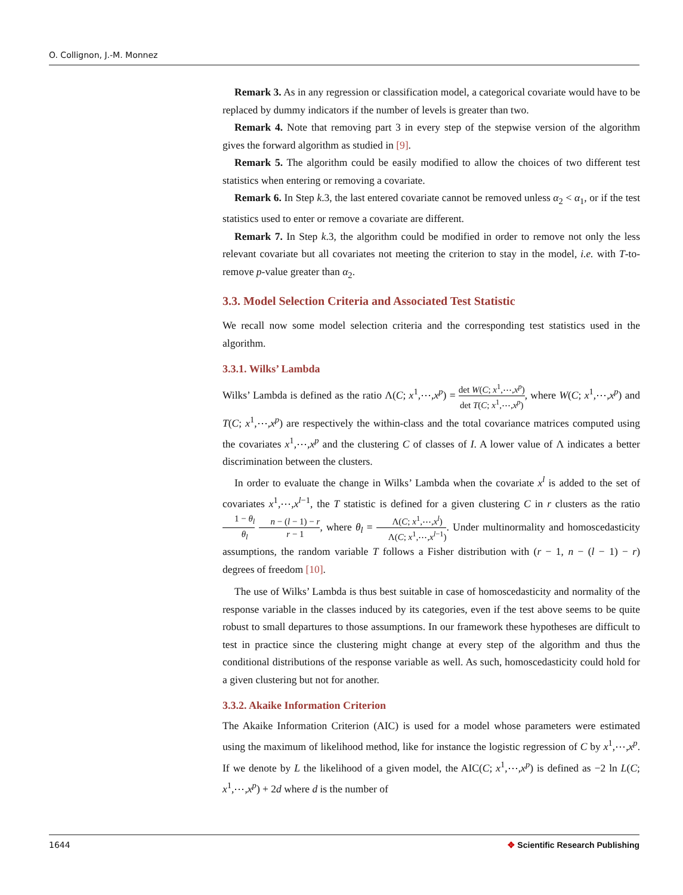O. Collignon, J.-M. Monnez
Remark 3. As in any regression or classification model, a categorical covariate would have to be replaced by dummy indicators if the number of levels is greater than two.
Remark 4. Note that removing part 3 in every step of the stepwise version of the algorithm gives the forward algorithm as studied in [9].
Remark 5. The algorithm could be easily modified to allow the choices of two different test statistics when entering or removing a covariate.
Remark 6. In Step k.3, the last entered covariate cannot be removed unless α<sub>2</sub> < α<sub>1</sub>, or if the test statistics used to enter or remove a covariate are different.
Remark 7. In Step k.3, the algorithm could be modified in order to remove not only the less relevant covariate but all covariates not meeting the criterion to stay in the model, i.e. with T-to-remove p-value greater than α<sub>2</sub>.
3.3. Model Selection Criteria and Associated Test Statistic
We recall now some model selection criteria and the corresponding test statistics used in the algorithm.
3.3.1. Wilks’ Lambda
Wilks’ Lambda is defined as the ratio Λ(C; x<sup>1</sup>,⋯,x<sup>p</sup>) = det W(C; x<sup>1</sup>,⋯,x<sup>p</sup>) det T(C; x<sup>1</sup>,⋯,x<sup>p</sup>), where W(C; x<sup>1</sup>,⋯,x<sup>p</sup>) and T(C; x<sup>1</sup>,⋯,x<sup>p</sup>) are respectively the within-class and the total covariance matrices computed using the covariates x<sup>1</sup>,⋯,x<sup>p</sup> and the clustering C of classes of I. A lower value of Λ indicates a better discrimination between the clusters.
In order to evaluate the change in Wilks’ Lambda when the covariate x<sup>l</sup> is added to the set of covariates x<sup>1</sup>,⋯,x<sup>l−1</sup>, the T statistic is defined for a given clustering C in r clusters as the ratio 1 − θ<sub>l</sub> θ<sub>l</sub> n − (l − 1) − r r − 1, where θ<sub>l</sub> = Λ(C; x<sup>1</sup>,⋯,x<sup>l</sup>) Λ(C; x<sup>1</sup>,⋯,x<sup>l−1</sup>). Under multinormality and homoscedasticity assumptions, the random variable T follows a Fisher distribution with (r − 1, n − (l − 1) − r) degrees of freedom [10].
The use of Wilks’ Lambda is thus best suitable in case of homoscedasticity and normality of the response variable in the classes induced by its categories, even if the test above seems to be quite robust to small departures to those assumptions. In our framework these hypotheses are difficult to test in practice since the clustering might change at every step of the algorithm and thus the conditional distributions of the response variable as well. As such, homoscedasticity could hold for a given clustering but not for another.
3.3.2. Akaike Information Criterion
The Akaike Information Criterion (AIC) is used for a model whose parameters were estimated using the maximum of likelihood method, like for instance the logistic regression of C by x<sup>1</sup>,⋯,x<sup>p</sup>. If we denote by L the likelihood of a given model, the AIC(C; x<sup>1</sup>,⋯,x<sup>p</sup>) is defined as −2 ln L(C; x<sup>1</sup>,⋯,x<sup>p</sup>) + 2d where d is the number of
1644 ✥ Scientific Research Publishing